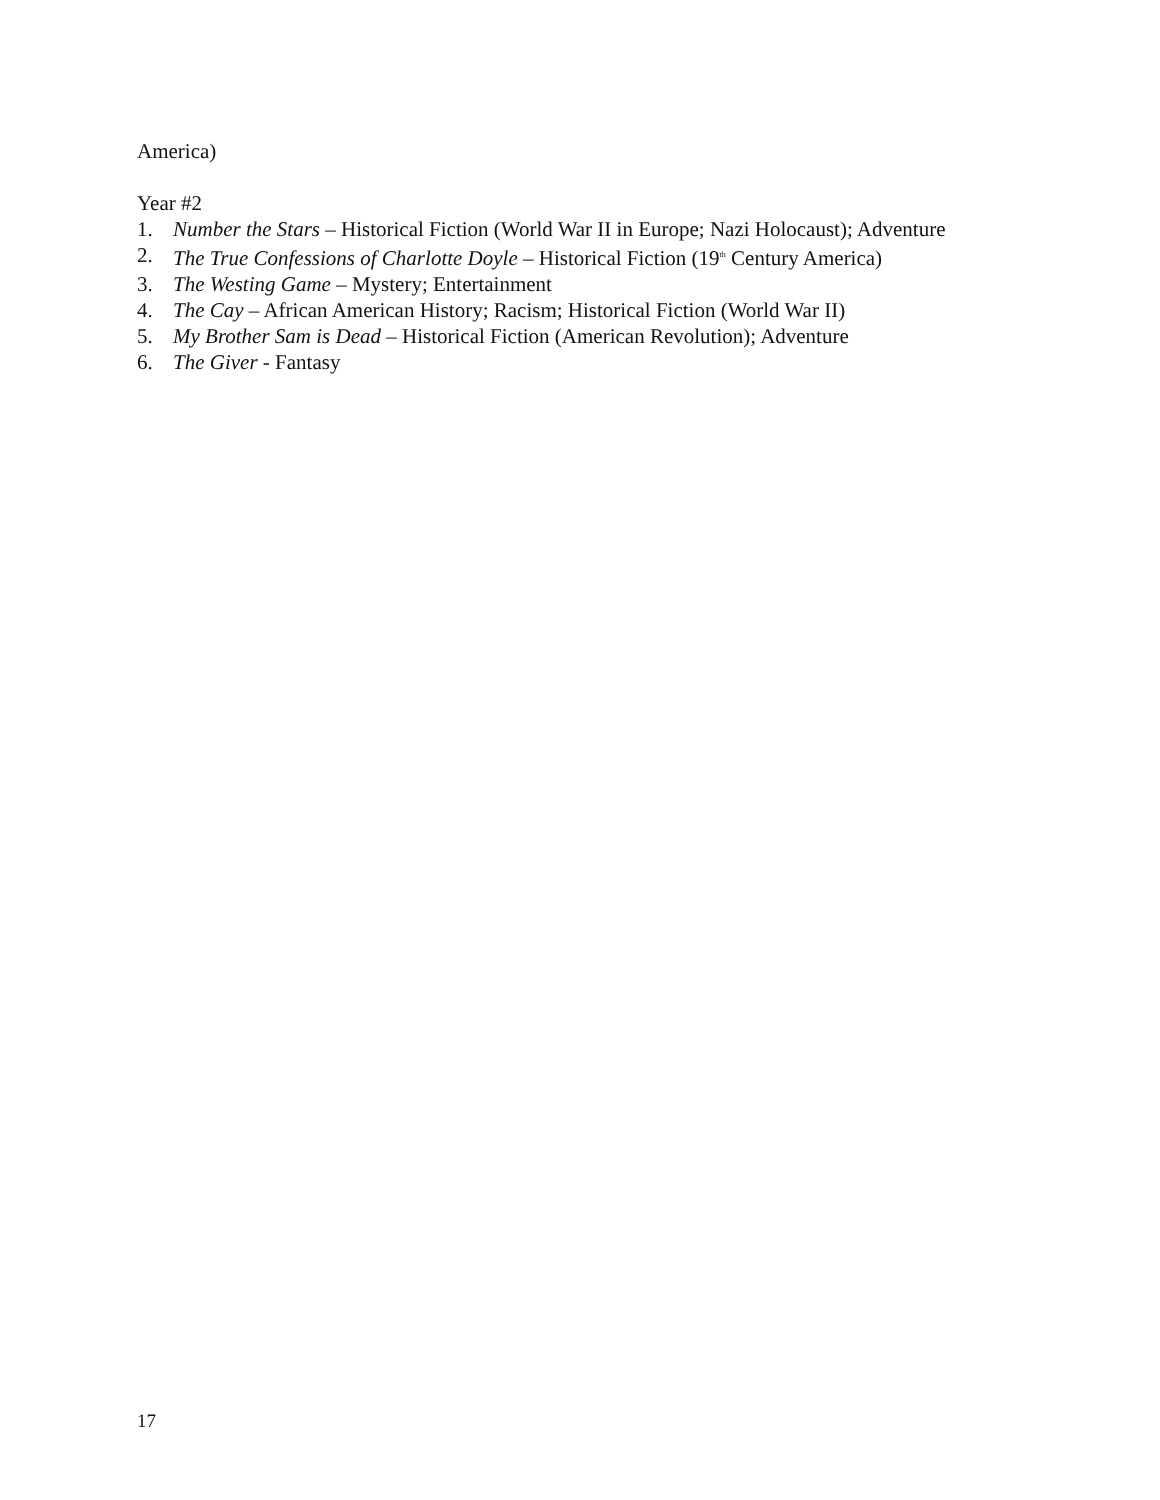America)
Year #2
1. Number the Stars – Historical Fiction (World War II in Europe; Nazi Holocaust); Adventure
2. The True Confessions of Charlotte Doyle – Historical Fiction (19<sup>th</sup> Century America)
3. The Westing Game – Mystery; Entertainment
4. The Cay – African American History; Racism; Historical Fiction (World War II)
5. My Brother Sam is Dead – Historical Fiction (American Revolution); Adventure
6. The Giver - Fantasy
17